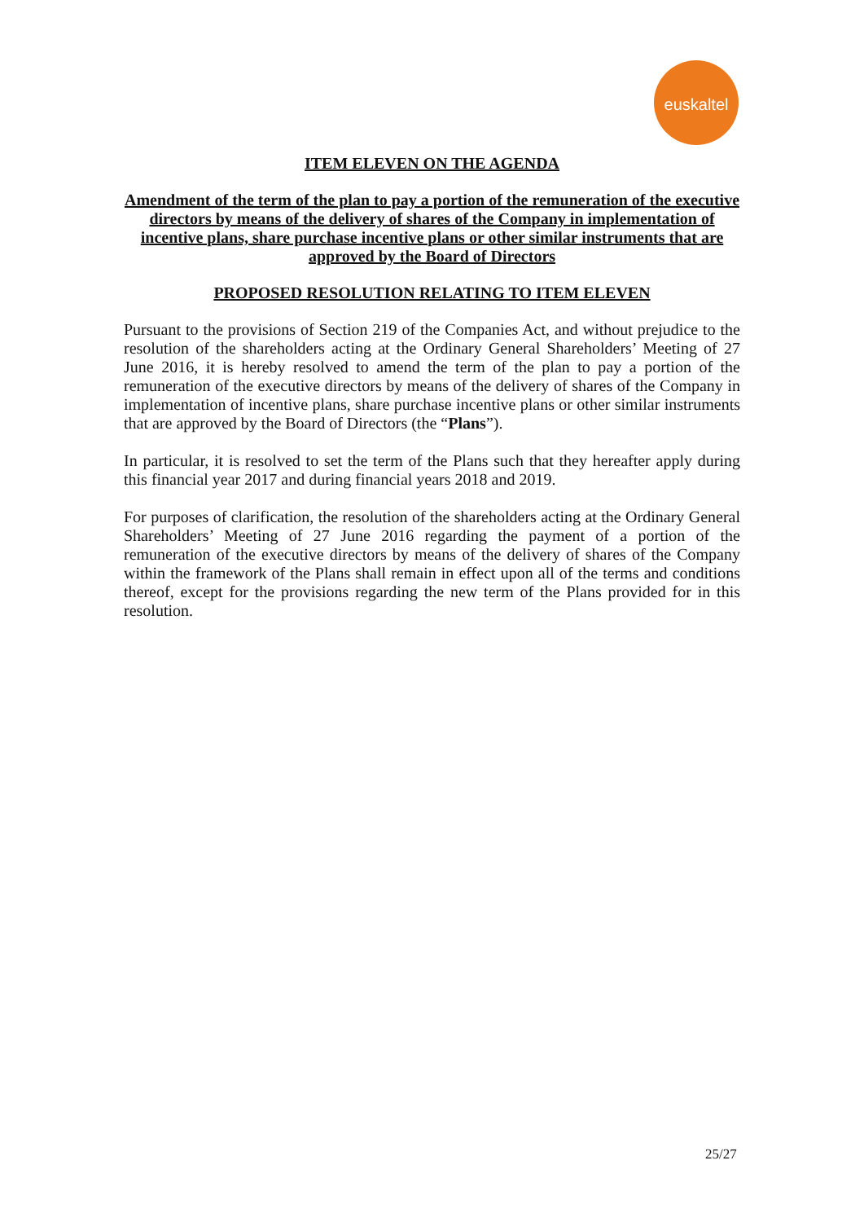euskaltel
ITEM ELEVEN ON THE AGENDA
Amendment of the term of the plan to pay a portion of the remuneration of the executive directors by means of the delivery of shares of the Company in implementation of incentive plans, share purchase incentive plans or other similar instruments that are approved by the Board of Directors
PROPOSED RESOLUTION RELATING TO ITEM ELEVEN
Pursuant to the provisions of Section 219 of the Companies Act, and without prejudice to the resolution of the shareholders acting at the Ordinary General Shareholders’ Meeting of 27 June 2016, it is hereby resolved to amend the term of the plan to pay a portion of the remuneration of the executive directors by means of the delivery of shares of the Company in implementation of incentive plans, share purchase incentive plans or other similar instruments that are approved by the Board of Directors (the “Plans”).
In particular, it is resolved to set the term of the Plans such that they hereafter apply during this financial year 2017 and during financial years 2018 and 2019.
For purposes of clarification, the resolution of the shareholders acting at the Ordinary General Shareholders’ Meeting of 27 June 2016 regarding the payment of a portion of the remuneration of the executive directors by means of the delivery of shares of the Company within the framework of the Plans shall remain in effect upon all of the terms and conditions thereof, except for the provisions regarding the new term of the Plans provided for in this resolution.
25/27